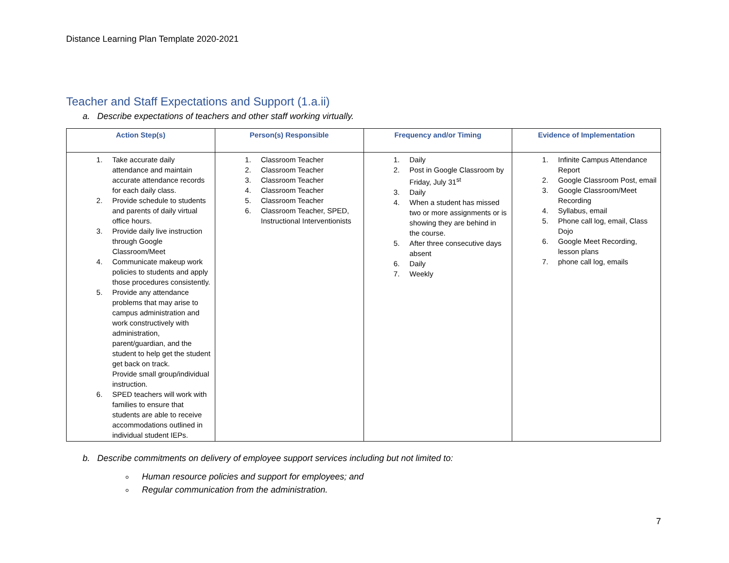Distance Learning Plan Template 2020-2021
Teacher and Staff Expectations and Support (1.a.ii)
a. Describe expectations of teachers and other staff working virtually.
| Action Step(s) | Person(s) Responsible | Frequency and/or Timing | Evidence of Implementation |
| --- | --- | --- | --- |
| 1. Take accurate daily attendance and maintain accurate attendance records for each daily class. 2. Provide schedule to students and parents of daily virtual office hours. 3. Provide daily live instruction through Google Classroom/Meet 4. Communicate makeup work policies to students and apply those procedures consistently. 5. Provide any attendance problems that may arise to campus administration and work constructively with administration, parent/guardian, and the student to help get the student get back on track. Provide small group/individual instruction. 6. SPED teachers will work with families to ensure that students are able to receive accommodations outlined in individual student IEPs. | 1. Classroom Teacher 2. Classroom Teacher 3. Classroom Teacher 4. Classroom Teacher 5. Classroom Teacher 6. Classroom Teacher, SPED, Instructional Interventionists | 1. Daily 2. Post in Google Classroom by Friday, July 31<sup>st</sup> 3. Daily 4. When a student has missed two or more assignments or is showing they are behind in the course. 5. After three consecutive days absent 6. Daily 7. Weekly | 1. Infinite Campus Attendance Report 2. Google Classroom Post, email 3. Google Classroom/Meet Recording 4. Syllabus, email 5. Phone call log, email, Class Dojo 6. Google Meet Recording, lesson plans 7. phone call log, emails |
b. Describe commitments on delivery of employee support services including but not limited to:
Human resource policies and support for employees; and
Regular communication from the administration.
7